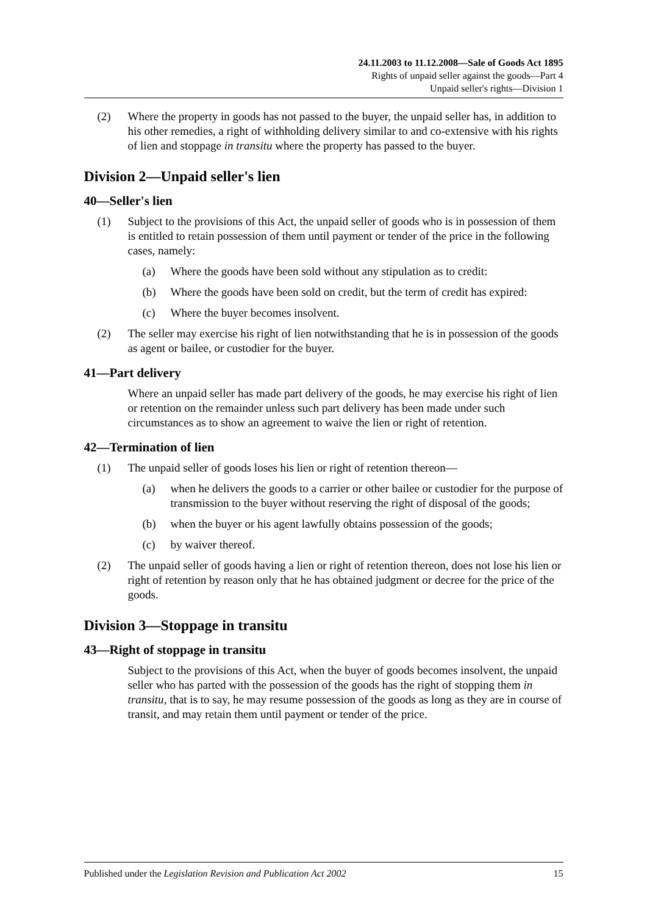24.11.2003 to 11.12.2008—Sale of Goods Act 1895
Rights of unpaid seller against the goods—Part 4
Unpaid seller's rights—Division 1
(2) Where the property in goods has not passed to the buyer, the unpaid seller has, in addition to his other remedies, a right of withholding delivery similar to and co-extensive with his rights of lien and stoppage in transitu where the property has passed to the buyer.
Division 2—Unpaid seller's lien
40—Seller's lien
(1) Subject to the provisions of this Act, the unpaid seller of goods who is in possession of them is entitled to retain possession of them until payment or tender of the price in the following cases, namely:
(a) Where the goods have been sold without any stipulation as to credit:
(b) Where the goods have been sold on credit, but the term of credit has expired:
(c) Where the buyer becomes insolvent.
(2) The seller may exercise his right of lien notwithstanding that he is in possession of the goods as agent or bailee, or custodier for the buyer.
41—Part delivery
Where an unpaid seller has made part delivery of the goods, he may exercise his right of lien or retention on the remainder unless such part delivery has been made under such circumstances as to show an agreement to waive the lien or right of retention.
42—Termination of lien
(1) The unpaid seller of goods loses his lien or right of retention thereon—
(a) when he delivers the goods to a carrier or other bailee or custodier for the purpose of transmission to the buyer without reserving the right of disposal of the goods;
(b) when the buyer or his agent lawfully obtains possession of the goods;
(c) by waiver thereof.
(2) The unpaid seller of goods having a lien or right of retention thereon, does not lose his lien or right of retention by reason only that he has obtained judgment or decree for the price of the goods.
Division 3—Stoppage in transitu
43—Right of stoppage in transitu
Subject to the provisions of this Act, when the buyer of goods becomes insolvent, the unpaid seller who has parted with the possession of the goods has the right of stopping them in transitu, that is to say, he may resume possession of the goods as long as they are in course of transit, and may retain them until payment or tender of the price.
Published under the Legislation Revision and Publication Act 2002 15